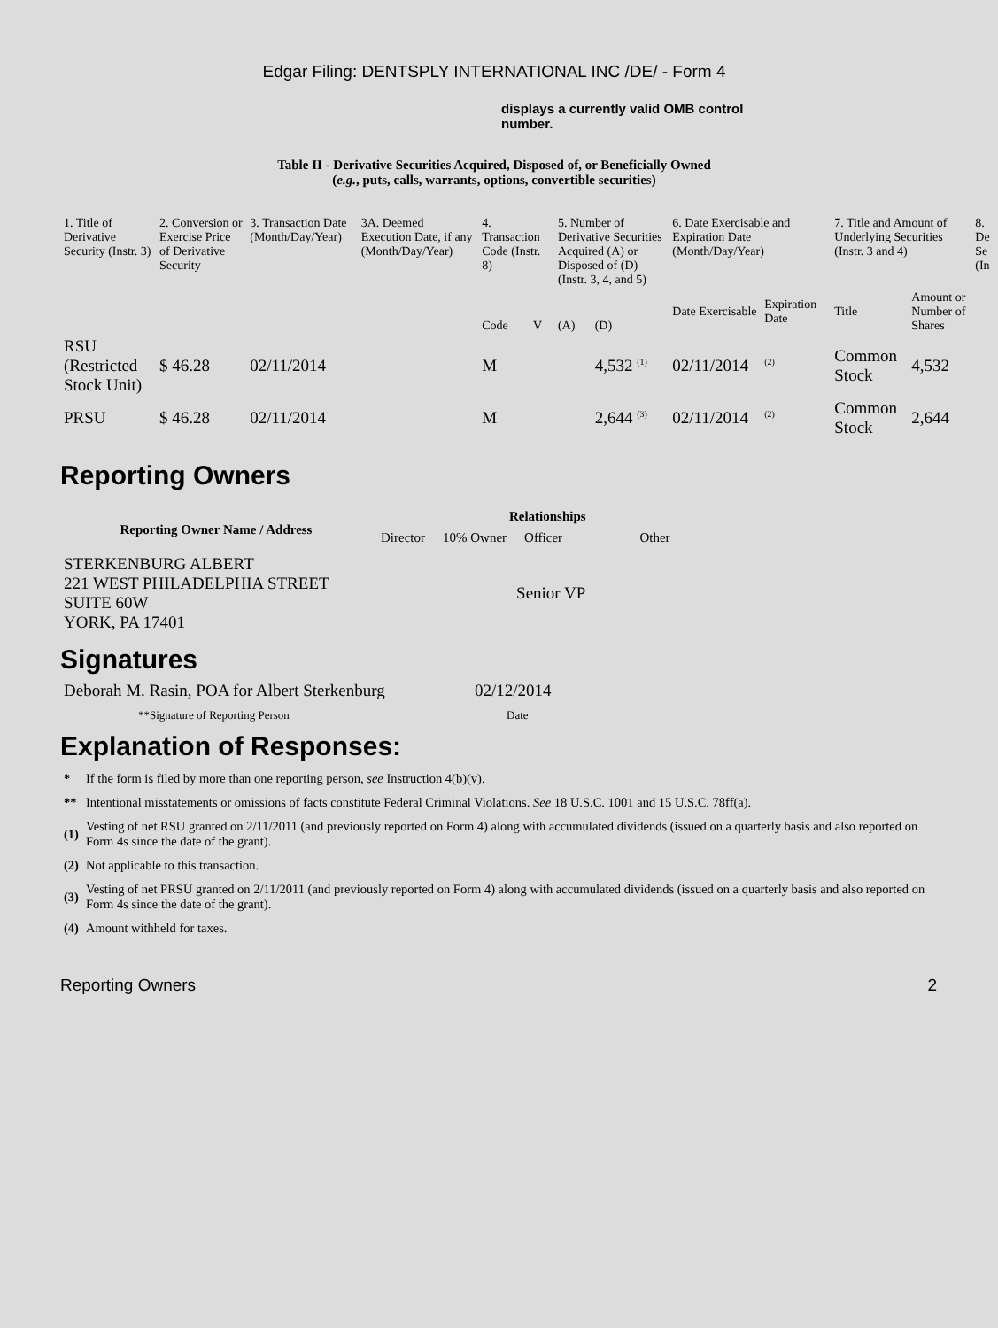Edgar Filing: DENTSPLY INTERNATIONAL INC /DE/ - Form 4
displays a currently valid OMB control number.
Table II - Derivative Securities Acquired, Disposed of, or Beneficially Owned
(e.g., puts, calls, warrants, options, convertible securities)
| 1. Title of Derivative Security (Instr. 3) | 2. Conversion or Exercise Price of Derivative Security | 3. Transaction Date (Month/Day/Year) | 3A. Deemed Execution Date, if any (Month/Day/Year) | 4. Transaction Code (Instr. 8) | | 5. Number of Derivative Securities Acquired (A) or Disposed of (D) (Instr. 3, 4, and 5) | | 6. Date Exercisable and Expiration Date (Month/Day/Year) | | 7. Title and Amount of Underlying Securities (Instr. 3 and 4) | | 8. De Se (In |
| | | | | Code | V | (A) | (D) | Date Exercisable | Expiration Date | Title | Amount or Number of Shares | |
| RSU (Restricted Stock Unit) | $ 46.28 | 02/11/2014 | | M | | | 4,532 <sup>(1)</sup> | 02/11/2014 | <sup>(2)</sup> | Common Stock | 4,532 | |
| PRSU | $ 46.28 | 02/11/2014 | | M | | | 2,644 <sup>(3)</sup> | 02/11/2014 | <sup>(2)</sup> | Common Stock | 2,644 | |
Reporting Owners
| Reporting Owner Name / Address | Relationships | | | |
| --- | --- | --- | --- | --- |
| | Director | 10% Owner | Officer | Other |
| STERKENBURG ALBERT 221 WEST PHILADELPHIA STREET SUITE 60W YORK, PA 17401 | | | Senior VP | |
Signatures
| Deborah M. Rasin, POA for Albert Sterkenburg | 02/12/2014 |
| **Signature of Reporting Person | Date |
Explanation of Responses:
| * | If the form is filed by more than one reporting person, see Instruction 4(b)(v). |
| ** | Intentional misstatements or omissions of facts constitute Federal Criminal Violations. See 18 U.S.C. 1001 and 15 U.S.C. 78ff(a). |
| (1) | Vesting of net RSU granted on 2/11/2011 (and previously reported on Form 4) along with accumulated dividends (issued on a quarterly basis and also reported on Form 4s since the date of the grant). |
| (2) | Not applicable to this transaction. |
| (3) | Vesting of net PRSU granted on 2/11/2011 (and previously reported on Form 4) along with accumulated dividends (issued on a quarterly basis and also reported on Form 4s since the date of the grant). |
| (4) | Amount withheld for taxes. |
Reporting Owners 2